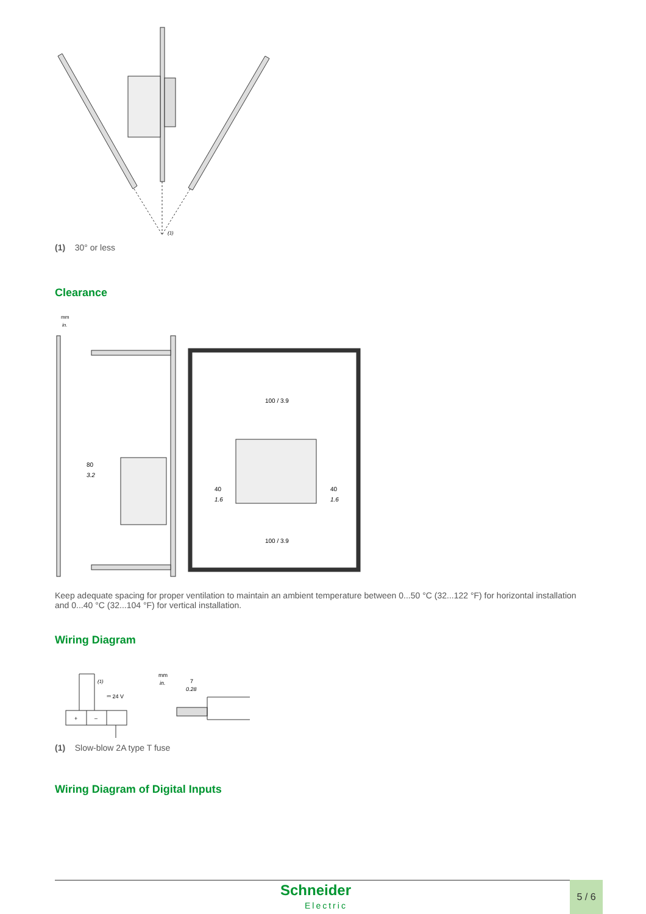(1)
(1) 30° or less
Clearance
mm
in.
80
3.2
40
1.6
40
1.6
100 / 3.9
100 / 3.9
Keep adequate spacing for proper ventilation to maintain an ambient temperature between 0...50 °C (32...122 °F) for horizontal installation and 0...40 °C (32...104 °F) for vertical installation.
Wiring Diagram
+
–
(1)
⎓ 24 V
mm
in.
7
0.28
(1) Slow-blow 2A type T fuse
Wiring Diagram of Digital Inputs
Schneider
Electric
5 / 6